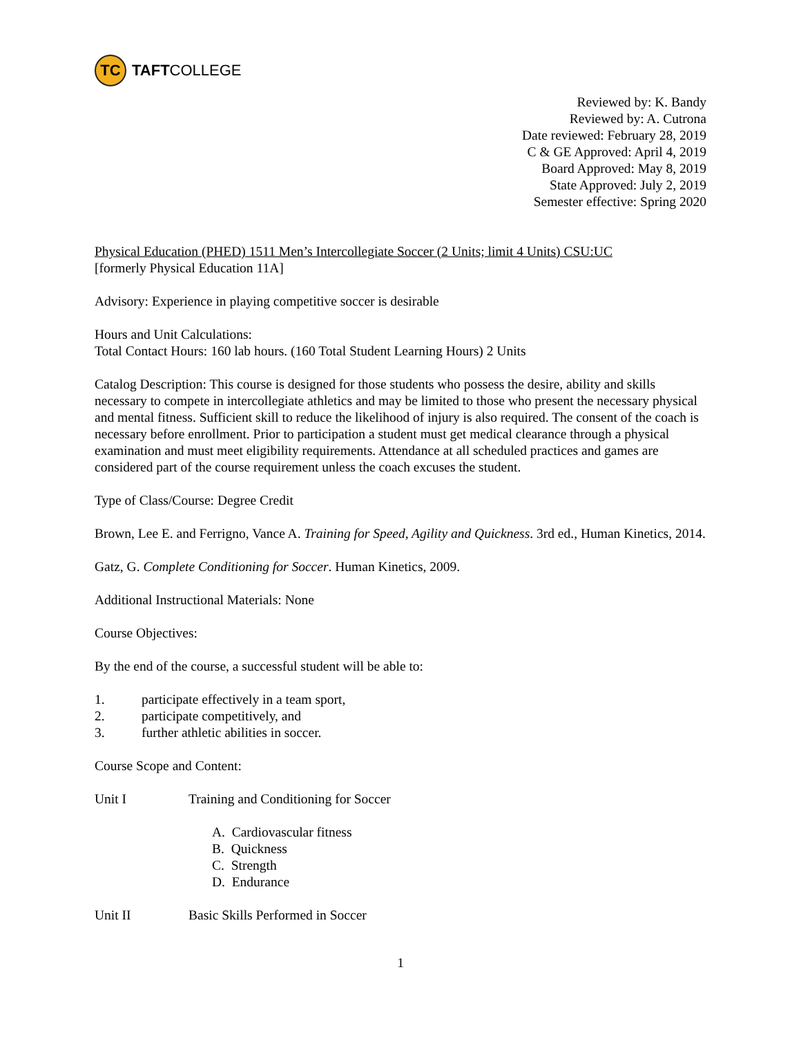TC
TAFT COLLEGE
Reviewed by: K. Bandy
Reviewed by: A. Cutrona
Date reviewed: February 28, 2019
C & GE Approved: April 4, 2019
Board Approved: May 8, 2019
State Approved: July 2, 2019
Semester effective: Spring 2020
Physical Education (PHED) 1511 Men’s Intercollegiate Soccer (2 Units; limit 4 Units) CSU:UC
[formerly Physical Education 11A]
Advisory: Experience in playing competitive soccer is desirable
Hours and Unit Calculations:
Total Contact Hours: 160 lab hours. (160 Total Student Learning Hours) 2 Units
Catalog Description: This course is designed for those students who possess the desire, ability and skills necessary to compete in intercollegiate athletics and may be limited to those who present the necessary physical and mental fitness. Sufficient skill to reduce the likelihood of injury is also required. The consent of the coach is necessary before enrollment. Prior to participation a student must get medical clearance through a physical examination and must meet eligibility requirements. Attendance at all scheduled practices and games are considered part of the course requirement unless the coach excuses the student.
Type of Class/Course: Degree Credit
Brown, Lee E. and Ferrigno, Vance A. Training for Speed, Agility and Quickness. 3rd ed., Human Kinetics, 2014.
Gatz, G. Complete Conditioning for Soccer. Human Kinetics, 2009.
Additional Instructional Materials: None
Course Objectives:
By the end of the course, a successful student will be able to:
1. participate effectively in a team sport,
2. participate competitively, and
3. further athletic abilities in soccer.
Course Scope and Content:
Unit I Training and Conditioning for Soccer
A. Cardiovascular fitness
B. Quickness
C. Strength
D. Endurance
Unit II Basic Skills Performed in Soccer
1